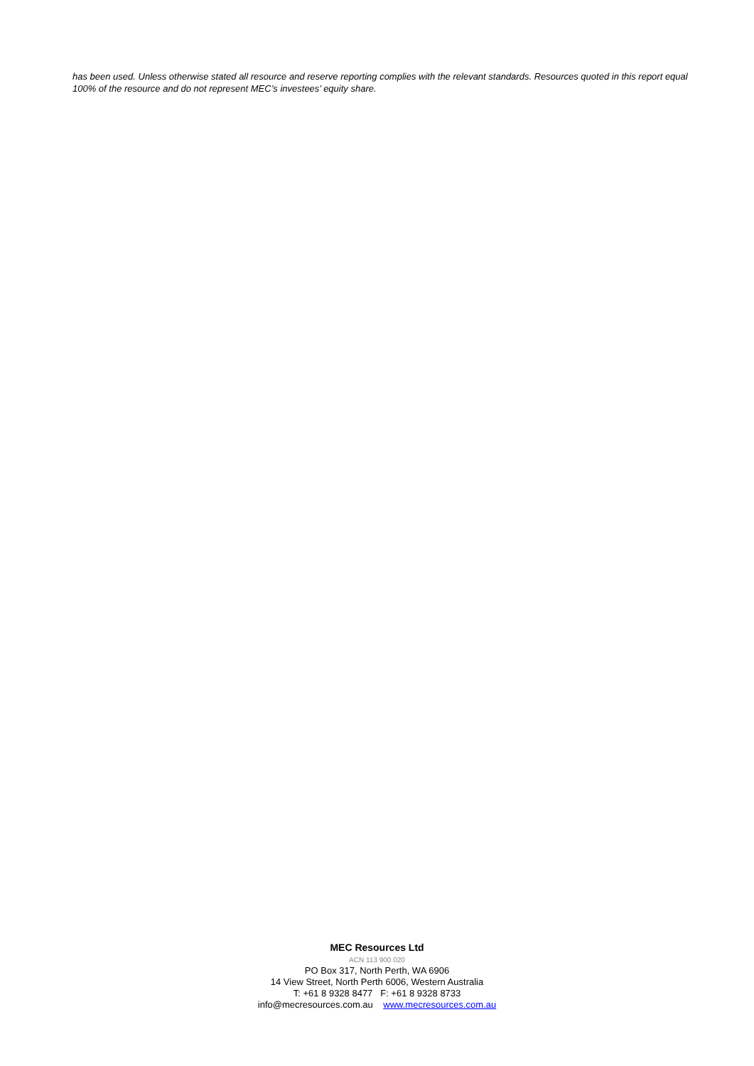has been used. Unless otherwise stated all resource and reserve reporting complies with the relevant standards. Resources quoted in this report equal 100% of the resource and do not represent MEC’s investees’ equity share.
MEC Resources Ltd
ACN 113 900 020
PO Box 317, North Perth, WA 6906
14 View Street, North Perth 6006, Western Australia
T: +61 8 9328 8477 F: +61 8 9328 8733
info@mecresources.com.au www.mecresources.com.au